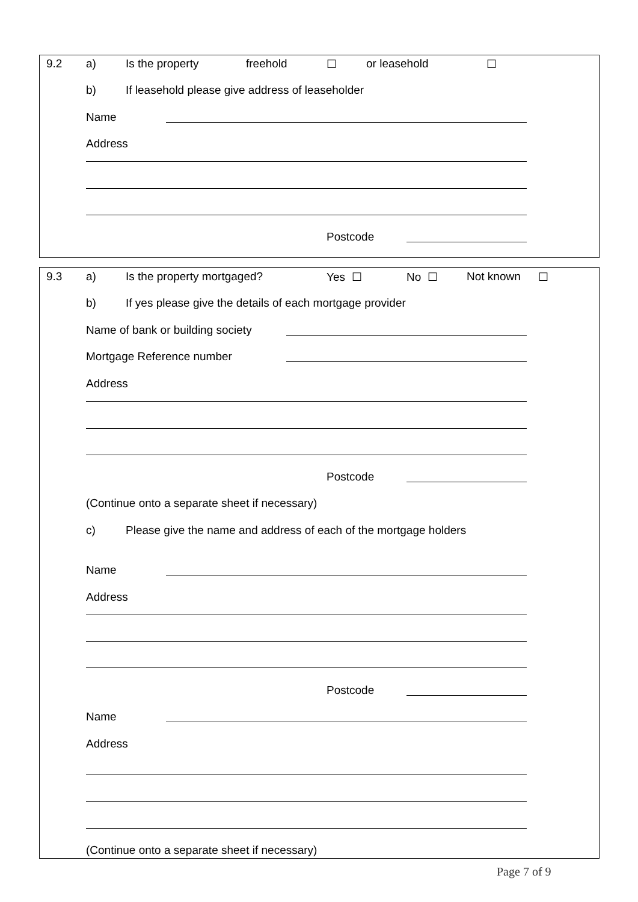9.2 a) Is the property freehold ☐ or leasehold ☐
b) If leasehold please give address of leaseholder
Name
Address
Postcode
9.3 a) Is the property mortgaged? Yes ☐ No ☐ Not known ☐
b) If yes please give the details of each mortgage provider
Name of bank or building society
Mortgage Reference number
Address
Postcode
(Continue onto a separate sheet if necessary)
c) Please give the name and address of each of the mortgage holders
Name
Address
Postcode
Name
Address
(Continue onto a separate sheet if necessary)
Page 7 of 9